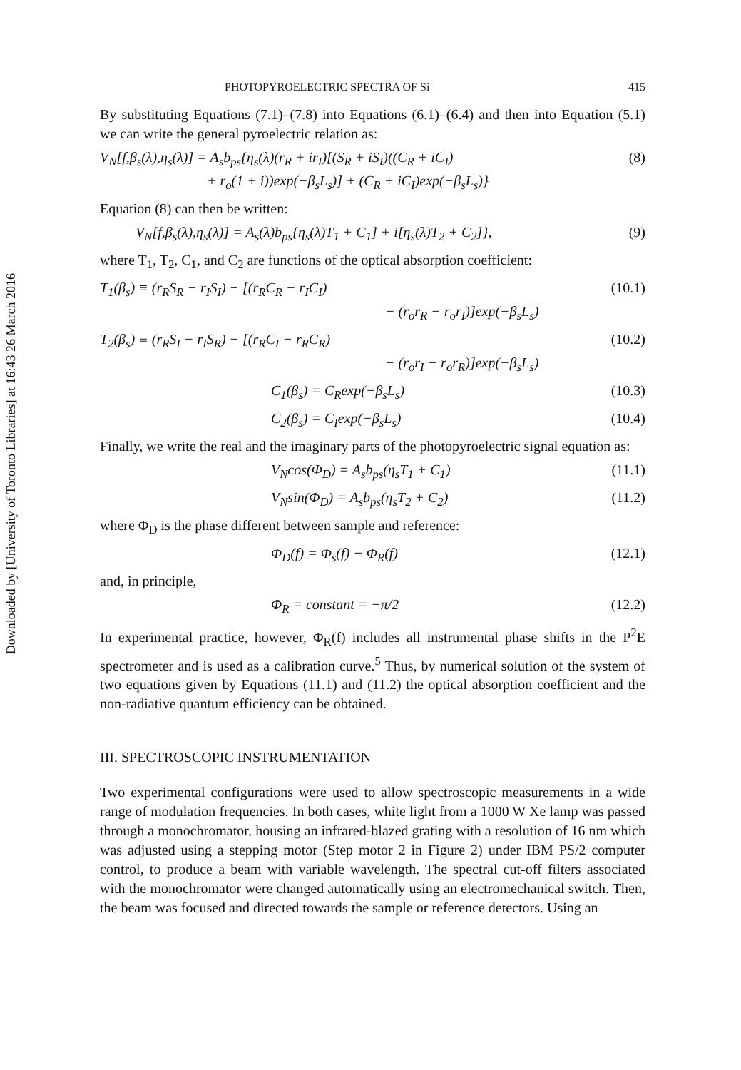Downloaded by [University of Toronto Libraries] at 16:43 26 March 2016
PHOTOPYROELECTRIC SPECTRA OF Si 415
By substituting Equations (7.1)–(7.8) into Equations (6.1)–(6.4) and then into Equation (5.1) we can write the general pyroelectric relation as:
V<sub>N</sub>[f,β<sub>s</sub>(λ),η<sub>s</sub>(λ)] = A<sub>s</sub>b<sub>ps</sub>{η<sub>s</sub>(λ)(r<sub>R</sub> + ir<sub>I</sub>)[(S<sub>R</sub> + iS<sub>I</sub>)((C<sub>R</sub> + iC<sub>I</sub>)
+ r<sub>o</sub>(1 + i))exp(−β<sub>s</sub>L<sub>s</sub>)] + (C<sub>R</sub> + iC<sub>I</sub>)exp(−β<sub>s</sub>L<sub>s</sub>)} (8)
Equation (8) can then be written:
V<sub>N</sub>[f,β<sub>s</sub>(λ),η<sub>s</sub>(λ)] = A<sub>s</sub>(λ)b<sub>ps</sub>{η<sub>s</sub>(λ)T<sub>1</sub> + C<sub>1</sub>] + i[η<sub>s</sub>(λ)T<sub>2</sub> + C<sub>2</sub>]}, (9)
where T<sub>1</sub>, T<sub>2</sub>, C<sub>1</sub>, and C<sub>2</sub> are functions of the optical absorption coefficient:
T<sub>1</sub>(β<sub>s</sub>) ≡ (r<sub>R</sub>S<sub>R</sub> − r<sub>I</sub>S<sub>I</sub>) − [(r<sub>R</sub>C<sub>R</sub> − r<sub>I</sub>C<sub>I</sub>)
− (r<sub>o</sub>r<sub>R</sub> − r<sub>o</sub>r<sub>I</sub>)]exp(−β<sub>s</sub>L<sub>s</sub>) (10.1)
T<sub>2</sub>(β<sub>s</sub>) ≡ (r<sub>R</sub>S<sub>I</sub> − r<sub>I</sub>S<sub>R</sub>) − [(r<sub>R</sub>C<sub>I</sub> − r<sub>R</sub>C<sub>R</sub>)
− (r<sub>o</sub>r<sub>I</sub> − r<sub>o</sub>r<sub>R</sub>)]exp(−β<sub>s</sub>L<sub>s</sub>) (10.2)
C<sub>1</sub>(β<sub>s</sub>) = C<sub>R</sub>exp(−β<sub>s</sub>L<sub>s</sub>) (10.3)
C<sub>2</sub>(β<sub>s</sub>) = C<sub>I</sub>exp(−β<sub>s</sub>L<sub>s</sub>) (10.4)
Finally, we write the real and the imaginary parts of the photopyroelectric signal equation as:
V<sub>N</sub>cos(Φ<sub>D</sub>) = A<sub>s</sub>b<sub>ps</sub>(η<sub>s</sub>T<sub>1</sub> + C<sub>1</sub>) (11.1)
V<sub>N</sub>sin(Φ<sub>D</sub>) = A<sub>s</sub>b<sub>ps</sub>(η<sub>s</sub>T<sub>2</sub> + C<sub>2</sub>) (11.2)
where Φ<sub>D</sub> is the phase different between sample and reference:
Φ<sub>D</sub>(f) = Φ<sub>s</sub>(f) − Φ<sub>R</sub>(f) (12.1)
and, in principle,
Φ<sub>R</sub> = constant = −π/2 (12.2)
In experimental practice, however, Φ<sub>R</sub>(f) includes all instrumental phase shifts in the P<sup>2</sup>E spectrometer and is used as a calibration curve.<sup>5</sup> Thus, by numerical solution of the system of two equations given by Equations (11.1) and (11.2) the optical absorption coefficient and the non-radiative quantum efficiency can be obtained.
III. SPECTROSCOPIC INSTRUMENTATION
Two experimental configurations were used to allow spectroscopic measurements in a wide range of modulation frequencies. In both cases, white light from a 1000 W Xe lamp was passed through a monochromator, housing an infrared-blazed grating with a resolution of 16 nm which was adjusted using a stepping motor (Step motor 2 in Figure 2) under IBM PS/2 computer control, to produce a beam with variable wavelength. The spectral cut-off filters associated with the monochromator were changed automatically using an electromechanical switch. Then, the beam was focused and directed towards the sample or reference detectors. Using an